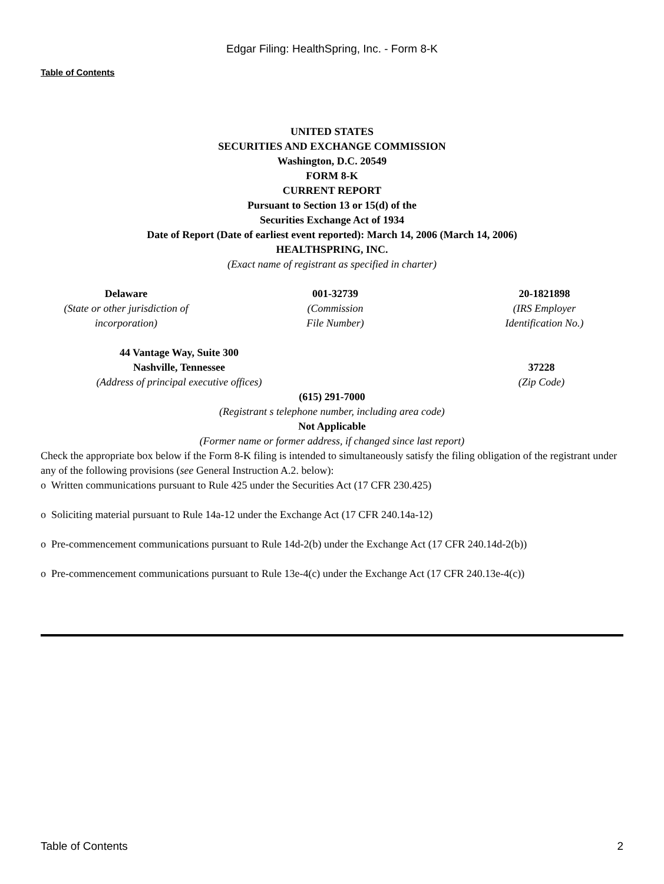Edgar Filing: HealthSpring, Inc. - Form 8-K
Table of Contents
UNITED STATES
SECURITIES AND EXCHANGE COMMISSION
Washington, D.C. 20549
FORM 8-K
CURRENT REPORT
Pursuant to Section 13 or 15(d) of the
Securities Exchange Act of 1934
Date of Report (Date of earliest event reported): March 14, 2006 (March 14, 2006)
HEALTHSPRING, INC.
(Exact name of registrant as specified in charter)
| Delaware | 001-32739 | 20-1821898 |
| (State or other jurisdiction of incorporation) | (Commission File Number) | (IRS Employer Identification No.) |
| 44 Vantage Way, Suite 300 Nashville, Tennessee | | 37228 |
| (Address of principal executive offices) | | (Zip Code) |
(615) 291-7000
(Registrant s telephone number, including area code)
Not Applicable
(Former name or former address, if changed since last report)
Check the appropriate box below if the Form 8-K filing is intended to simultaneously satisfy the filing obligation of the registrant under any of the following provisions (see General Instruction A.2. below):
o Written communications pursuant to Rule 425 under the Securities Act (17 CFR 230.425)
o Soliciting material pursuant to Rule 14a-12 under the Exchange Act (17 CFR 240.14a-12)
o Pre-commencement communications pursuant to Rule 14d-2(b) under the Exchange Act (17 CFR 240.14d-2(b))
o Pre-commencement communications pursuant to Rule 13e-4(c) under the Exchange Act (17 CFR 240.13e-4(c))
Table of Contents 2